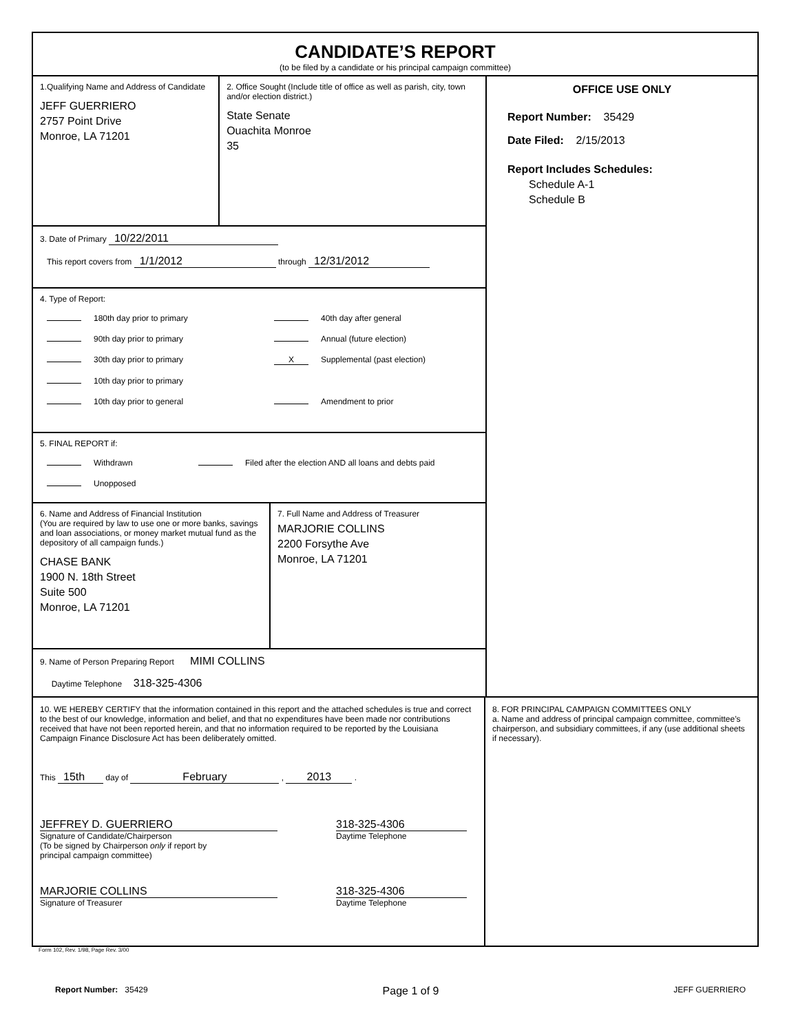CANDIDATE’S REPORT
(to be filed by a candidate or his principal campaign committee)
1.Qualifying Name and Address of Candidate
JEFF GUERRIERO
2757 Point Drive
Monroe, LA 71201
2. Office Sought (Include title of office as well as parish, city, town and/or election district.)
State Senate
Ouachita Monroe
35
3. Date of Primary 10/22/2011
This report covers from 1/1/2012 through 12/31/2012
4. Type of Report:
180th day prior to primary
40th day after general
90th day prior to primary
Annual (future election)
30th day prior to primary
X Supplemental (past election)
10th day prior to primary
10th day prior to general
Amendment to prior
5. FINAL REPORT if:
Withdrawn
Filed after the election AND all loans and debts paid
Unopposed
6. Name and Address of Financial Institution
(You are required by law to use one or more banks, savings and loan associations, or money market mutual fund as the depository of all campaign funds.)
CHASE BANK
1900 N. 18th Street
Suite 500
Monroe, LA 71201
7. Full Name and Address of Treasurer
MARJORIE COLLINS
2200 Forsythe Ave
Monroe, LA 71201
9. Name of Person Preparing Report MIMI COLLINS
Daytime Telephone 318-325-4306
OFFICE USE ONLY
Report Number: 35429
Date Filed: 2/15/2013
Report Includes Schedules:
Schedule A-1
Schedule B
10. WE HEREBY CERTIFY that the information contained in this report and the attached schedules is true and correct to the best of our knowledge, information and belief, and that no expenditures have been made nor contributions received that have not been reported herein, and that no information required to be reported by the Louisiana Campaign Finance Disclosure Act has been deliberately omitted.
This 15th day of February , 2013 .
JEFFREY D. GUERRIERO
Signature of Candidate/Chairperson
(To be signed by Chairperson only if report by
principal campaign committee)
318-325-4306
Daytime Telephone
MARJORIE COLLINS
Signature of Treasurer
318-325-4306
Daytime Telephone
8. FOR PRINCIPAL CAMPAIGN COMMITTEES ONLY
a. Name and address of principal campaign committee, committee’s chairperson, and subsidiary committees, if any (use additional sheets if necessary).
Form 102, Rev. 1/98, Page Rev. 3/00
Report Number: 35429
Page 1 of 9
JEFF GUERRIERO